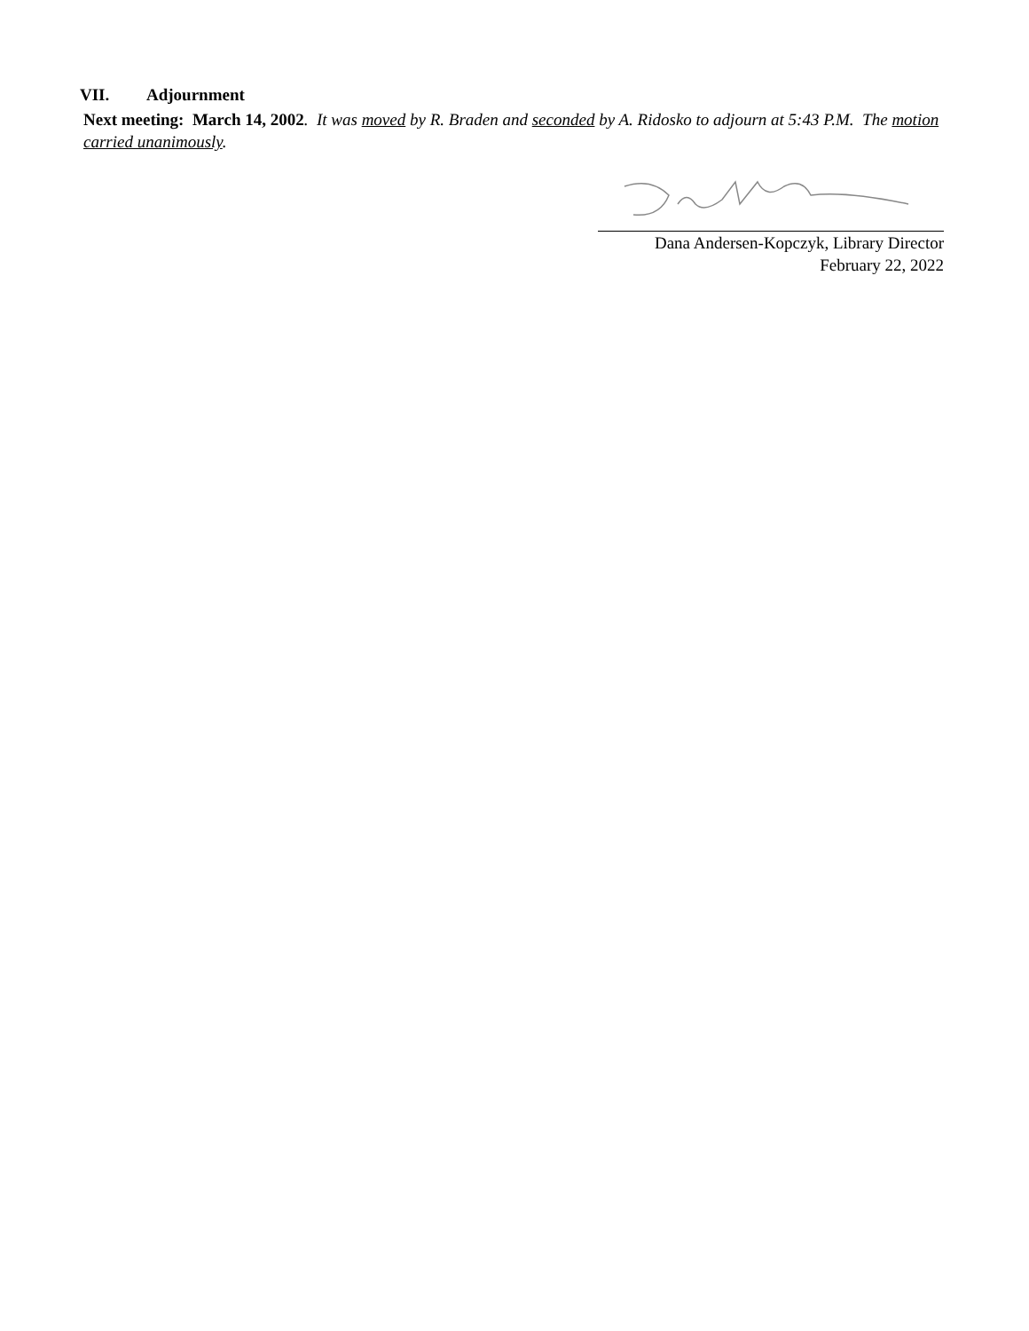VII. Adjournment
Next meeting: March 14, 2002. It was moved by R. Braden and seconded by A. Ridosko to adjourn at 5:43 P.M. The motion carried unanimously.
Dana Andersen-Kopczyk, Library Director
February 22, 2022